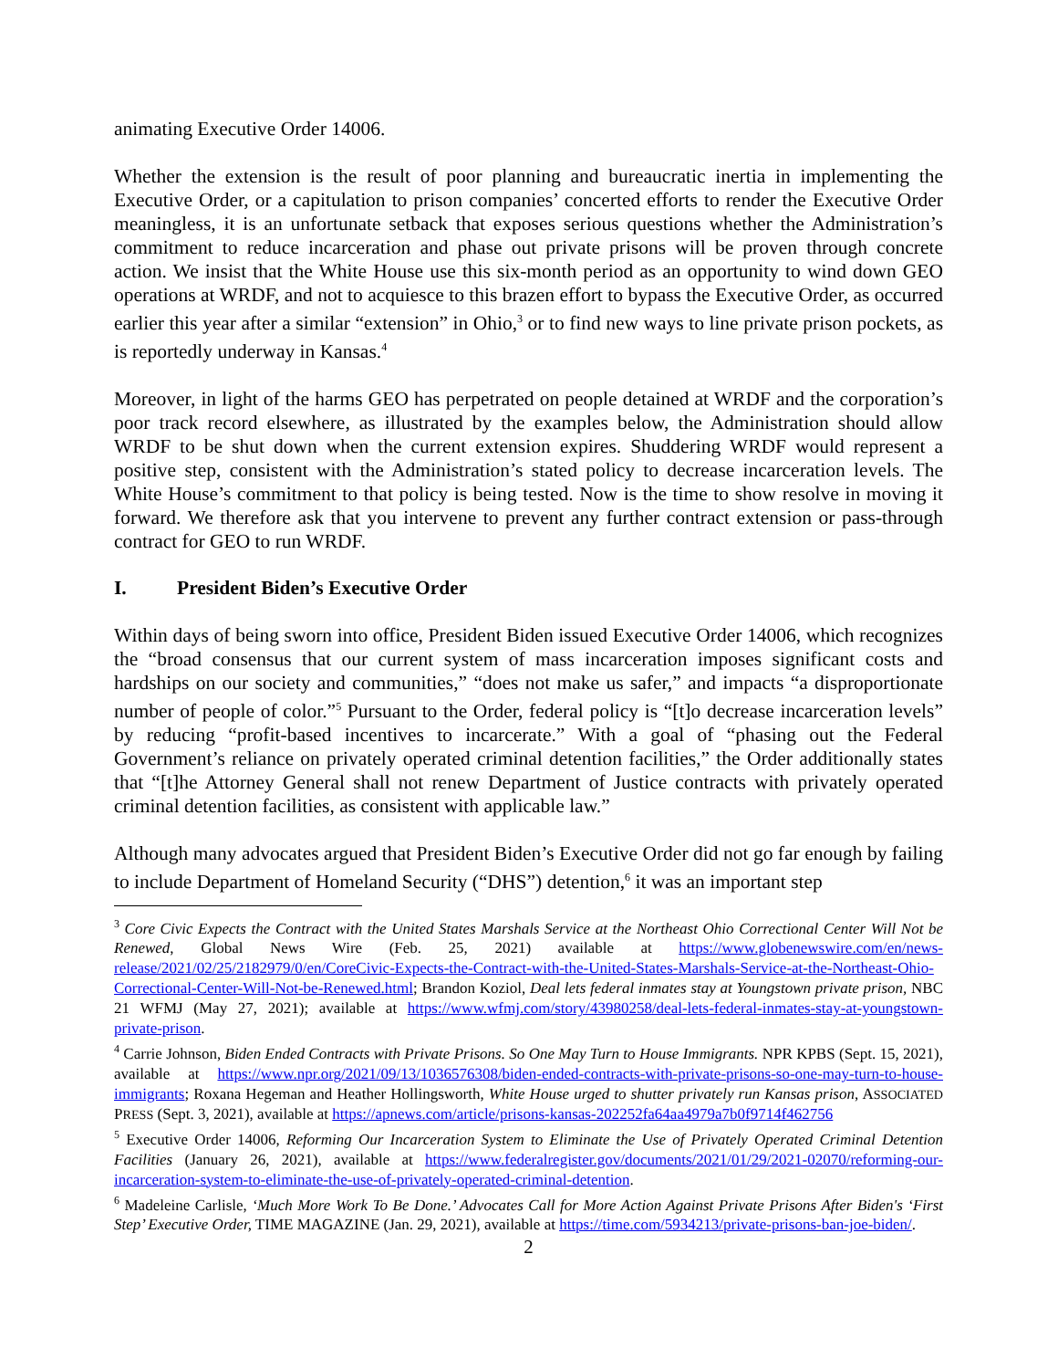animating Executive Order 14006.
Whether the extension is the result of poor planning and bureaucratic inertia in implementing the Executive Order, or a capitulation to prison companies’ concerted efforts to render the Executive Order meaningless, it is an unfortunate setback that exposes serious questions whether the Administration’s commitment to reduce incarceration and phase out private prisons will be proven through concrete action. We insist that the White House use this six-month period as an opportunity to wind down GEO operations at WRDF, and not to acquiesce to this brazen effort to bypass the Executive Order, as occurred earlier this year after a similar “extension” in Ohio,<sup>3</sup> or to find new ways to line private prison pockets, as is reportedly underway in Kansas.<sup>4</sup>
Moreover, in light of the harms GEO has perpetrated on people detained at WRDF and the corporation’s poor track record elsewhere, as illustrated by the examples below, the Administration should allow WRDF to be shut down when the current extension expires. Shuddering WRDF would represent a positive step, consistent with the Administration’s stated policy to decrease incarceration levels. The White House’s commitment to that policy is being tested. Now is the time to show resolve in moving it forward. We therefore ask that you intervene to prevent any further contract extension or pass-through contract for GEO to run WRDF.
I. President Biden’s Executive Order
Within days of being sworn into office, President Biden issued Executive Order 14006, which recognizes the “broad consensus that our current system of mass incarceration imposes significant costs and hardships on our society and communities,” “does not make us safer,” and impacts “a disproportionate number of people of color.”<sup>5</sup> Pursuant to the Order, federal policy is “[t]o decrease incarceration levels” by reducing “profit-based incentives to incarcerate.” With a goal of “phasing out the Federal Government’s reliance on privately operated criminal detention facilities,” the Order additionally states that “[t]he Attorney General shall not renew Department of Justice contracts with privately operated criminal detention facilities, as consistent with applicable law.”
Although many advocates argued that President Biden’s Executive Order did not go far enough by failing to include Department of Homeland Security (“DHS”) detention,<sup>6</sup> it was an important step
<sup>3</sup> Core Civic Expects the Contract with the United States Marshals Service at the Northeast Ohio Correctional Center Will Not be Renewed, Global News Wire (Feb. 25, 2021) available at https://www.globenewswire.com/en/news-release/2021/02/25/2182979/0/en/CoreCivic-Expects-the-Contract-with-the-United-States-Marshals-Service-at-the-Northeast-Ohio-Correctional-Center-Will-Not-be-Renewed.html; Brandon Koziol, Deal lets federal inmates stay at Youngstown private prison, NBC 21 WFMJ (May 27, 2021); available at https://www.wfmj.com/story/43980258/deal-lets-federal-inmates-stay-at-youngstown-private-prison.
<sup>4</sup> Carrie Johnson, Biden Ended Contracts with Private Prisons. So One May Turn to House Immigrants. NPR KPBS (Sept. 15, 2021), available at https://www.npr.org/2021/09/13/1036576308/biden-ended-contracts-with-private-prisons-so-one-may-turn-to-house-immigrants; Roxana Hegeman and Heather Hollingsworth, White House urged to shutter privately run Kansas prison, ASSOCIATED PRESS (Sept. 3, 2021), available at https://apnews.com/article/prisons-kansas-202252fa64aa4979a7b0f9714f462756
<sup>5</sup> Executive Order 14006, Reforming Our Incarceration System to Eliminate the Use of Privately Operated Criminal Detention Facilities (January 26, 2021), available at https://www.federalregister.gov/documents/2021/01/29/2021-02070/reforming-our-incarceration-system-to-eliminate-the-use-of-privately-operated-criminal-detention.
<sup>6</sup> Madeleine Carlisle, ‘Much More Work To Be Done.’ Advocates Call for More Action Against Private Prisons After Biden's ‘First Step’ Executive Order, TIME MAGAZINE (Jan. 29, 2021), available at https://time.com/5934213/private-prisons-ban-joe-biden/.
2